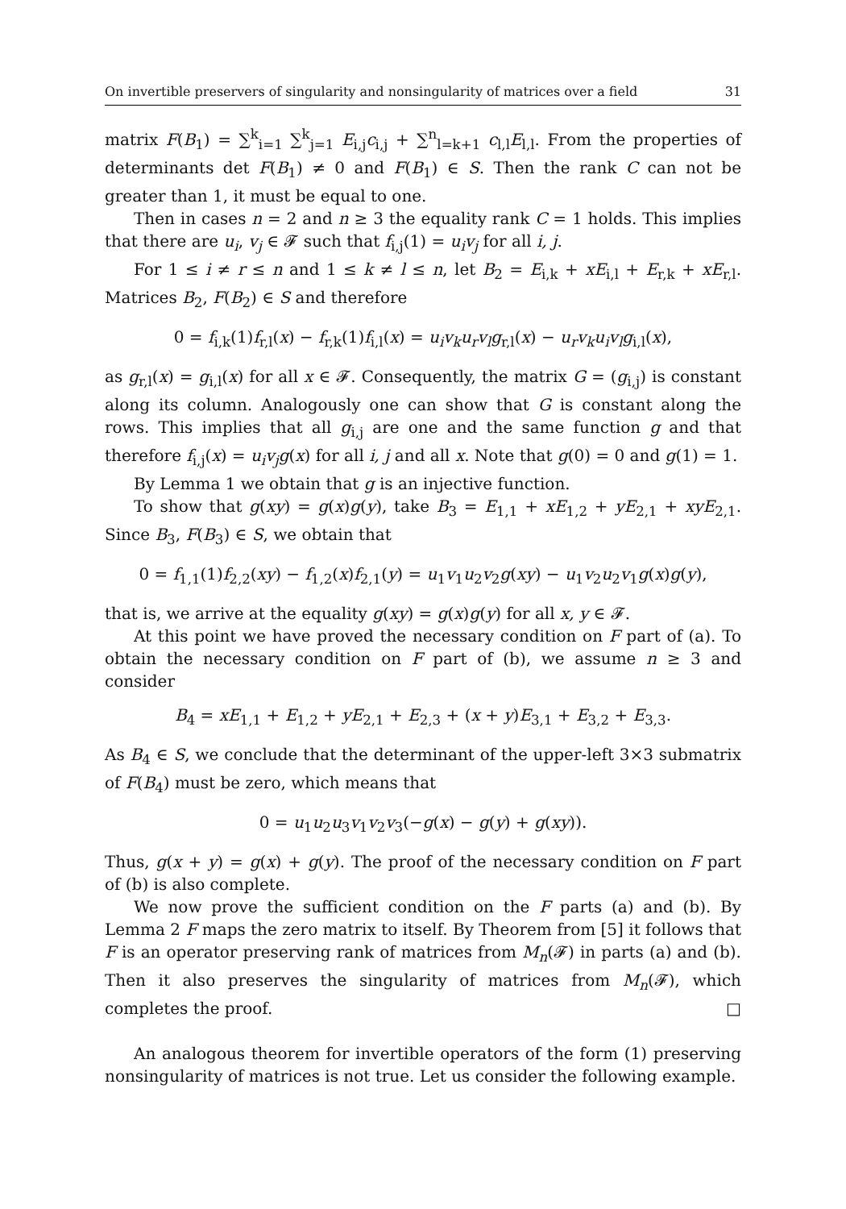On invertible preservers of singularity and nonsingularity of matrices over a field 31
matrix F(B<sub>1</sub>) = ∑<sup>k</sup><sub>i=1</sub> ∑<sup>k</sup><sub>j=1</sub> E<sub>i,j</sub>c<sub>i,j</sub> + ∑<sup>n</sup><sub>l=k+1</sub> c<sub>l,l</sub>E<sub>l,l</sub>. From the properties of determinants det F(B<sub>1</sub>) ≠ 0 and F(B<sub>1</sub>) ∈ S. Then the rank C can not be greater than 1, it must be equal to one.
Then in cases n = 2 and n ≥ 3 the equality rank C = 1 holds. This implies that there are u<sub>i</sub>, v<sub>j</sub> ∈ 𝓕 such that f<sub>i,j</sub>(1) = u<sub>i</sub>v<sub>j</sub> for all i, j.
For 1 ≤ i ≠ r ≤ n and 1 ≤ k ≠ l ≤ n, let B<sub>2</sub> = E<sub>i,k</sub> + xE<sub>i,l</sub> + E<sub>r,k</sub> + xE<sub>r,l</sub>. Matrices B<sub>2</sub>, F(B<sub>2</sub>) ∈ S and therefore
0 = f<sub>i,k</sub>(1)f<sub>r,l</sub>(x) − f<sub>r,k</sub>(1)f<sub>i,l</sub>(x) = u<sub>i</sub>v<sub>k</sub>u<sub>r</sub>v<sub>l</sub>g<sub>r,l</sub>(x) − u<sub>r</sub>v<sub>k</sub>u<sub>i</sub>v<sub>l</sub>g<sub>i,l</sub>(x),
as g<sub>r,l</sub>(x) = g<sub>i,l</sub>(x) for all x ∈ 𝓕. Consequently, the matrix G = (g<sub>i,j</sub>) is constant along its column. Analogously one can show that G is constant along the rows. This implies that all g<sub>i,j</sub> are one and the same function g and that therefore f<sub>i,j</sub>(x) = u<sub>i</sub>v<sub>j</sub>g(x) for all i, j and all x. Note that g(0) = 0 and g(1) = 1.
By Lemma 1 we obtain that g is an injective function.
To show that g(xy) = g(x)g(y), take B<sub>3</sub> = E<sub>1,1</sub> + xE<sub>1,2</sub> + yE<sub>2,1</sub> + xyE<sub>2,1</sub>. Since B<sub>3</sub>, F(B<sub>3</sub>) ∈ S, we obtain that
0 = f<sub>1,1</sub>(1)f<sub>2,2</sub>(xy) − f<sub>1,2</sub>(x)f<sub>2,1</sub>(y) = u<sub>1</sub>v<sub>1</sub>u<sub>2</sub>v<sub>2</sub>g(xy) − u<sub>1</sub>v<sub>2</sub>u<sub>2</sub>v<sub>1</sub>g(x)g(y),
that is, we arrive at the equality g(xy) = g(x)g(y) for all x, y ∈ 𝓕.
At this point we have proved the necessary condition on F part of (a). To obtain the necessary condition on F part of (b), we assume n ≥ 3 and consider
B<sub>4</sub> = xE<sub>1,1</sub> + E<sub>1,2</sub> + yE<sub>2,1</sub> + E<sub>2,3</sub> + (x + y)E<sub>3,1</sub> + E<sub>3,2</sub> + E<sub>3,3</sub>.
As B<sub>4</sub> ∈ S, we conclude that the determinant of the upper-left 3×3 submatrix of F(B<sub>4</sub>) must be zero, which means that
0 = u<sub>1</sub>u<sub>2</sub>u<sub>3</sub>v<sub>1</sub>v<sub>2</sub>v<sub>3</sub>(−g(x) − g(y) + g(xy)).
Thus, g(x + y) = g(x) + g(y). The proof of the necessary condition on F part of (b) is also complete.
We now prove the sufficient condition on the F parts (a) and (b). By Lemma 2 F maps the zero matrix to itself. By Theorem from [5] it follows that F is an operator preserving rank of matrices from M<sub>n</sub>(𝓕) in parts (a) and (b). Then it also preserves the singularity of matrices from M<sub>n</sub>(𝓕), which completes the proof. □
An analogous theorem for invertible operators of the form (1) preserving nonsingularity of matrices is not true. Let us consider the following example.